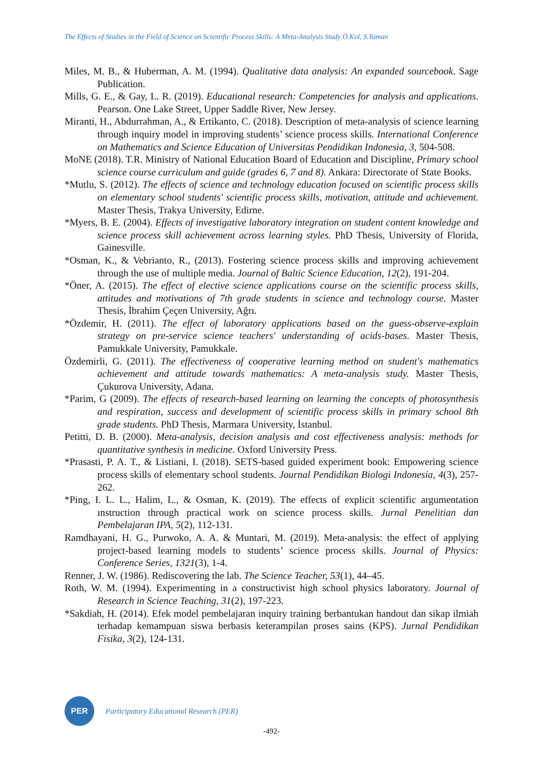The Effects of Studies in the Field of Science on Scientific Process Skills: A Meta-Analysis Study Ö.Kol, S.Yaman
Miles, M. B., & Huberman, A. M. (1994). Qualitative data analysis: An expanded sourcebook. Sage Publication.
Mills, G. E., & Gay, L. R. (2019). Educational research: Competencies for analysis and applications. Pearson. One Lake Street, Upper Saddle River, New Jersey.
Miranti, H., Abdurrahman, A., & Ertikanto, C. (2018). Description of meta-analysis of science learning through inquiry model in improving students’ science process skills. International Conference on Mathematics and Science Education of Universitas Pendidikan Indonesia, 3, 504-508.
MoNE (2018). T.R. Ministry of National Education Board of Education and Discipline, Primary school science course curriculum and guide (grades 6, 7 and 8). Ankara: Directorate of State Books.
*Mutlu, S. (2012). The effects of science and technology education focused on scientific process skills on elementary school students' scientific process skills, motivation, attitude and achievement. Master Thesis, Trakya University, Edirne.
*Myers, B. E. (2004). Effects of investigative laboratory integration on student content knowledge and science process skill achievement across learning styles. PhD Thesis, University of Florida, Gainesville.
*Osman, K., & Vebrianto, R., (2013). Fostering science process skills and improving achievement through the use of multiple media. Journal of Baltic Science Education, 12(2), 191-204.
*Öner, A. (2015). The effect of elective science applications course on the scientific process skills, attitudes and motivations of 7th grade students in science and technology course. Master Thesis, İbrahim Çeçen University, Ağrı.
*Özdemir, H. (2011). The effect of laboratory applications based on the guess-observe-explain strategy on pre-service science teachers' understanding of acids-bases. Master Thesis, Pamukkale University, Pamukkale.
Özdemirli, G. (2011). The effectiveness of cooperative learning method on student's mathematics achievement and attitude towards mathematics: A meta-analysis study. Master Thesis, Çukurova University, Adana.
*Parim, G (2009). The effects of research-based learning on learning the concepts of photosynthesis and respiration, success and development of scientific process skills in primary school 8th grade students. PhD Thesis, Marmara University, İstanbul.
Petitti, D. B. (2000). Meta-analysis, decision analysis and cost effectiveness analysis: methods for quantitative synthesis in medicine. Oxford University Press.
*Prasasti, P. A. T., & Listiani, I. (2018). SETS-based guided experiment book: Empowering science process skills of elementary school students. Journal Pendidikan Biologi Indonesia, 4(3), 257-262.
*Ping, I. L. L., Halim, L., & Osman, K. (2019). The effects of explicit scientific argumentation ınstruction through practical work on science process skills. Jurnal Penelitian dan Pembelajaran IPA, 5(2), 112-131.
Ramdhayani, H. G., Purwoko, A. A. & Muntari, M. (2019). Meta-analysis: the effect of applying project-based learning models to students’ science process skills. Journal of Physics: Conference Series, 1321(3), 1-4.
Renner, J. W. (1986). Rediscovering the lab. The Science Teacher, 53(1), 44–45.
Roth, W. M. (1994). Experimenting in a constructivist high school physics laboratory. Journal of Research in Science Teaching, 31(2), 197-223.
*Sakdiah, H. (2014). Efek model pembelajaran inquiry training berbantukan handout dan sikap ilmiah terhadap kemampuan siswa berbasis keterampilan proses sains (KPS). Jurnal Pendidikan Fisika, 3(2), 124-131.
PER
Participatory Educational Research (PER)
-492-